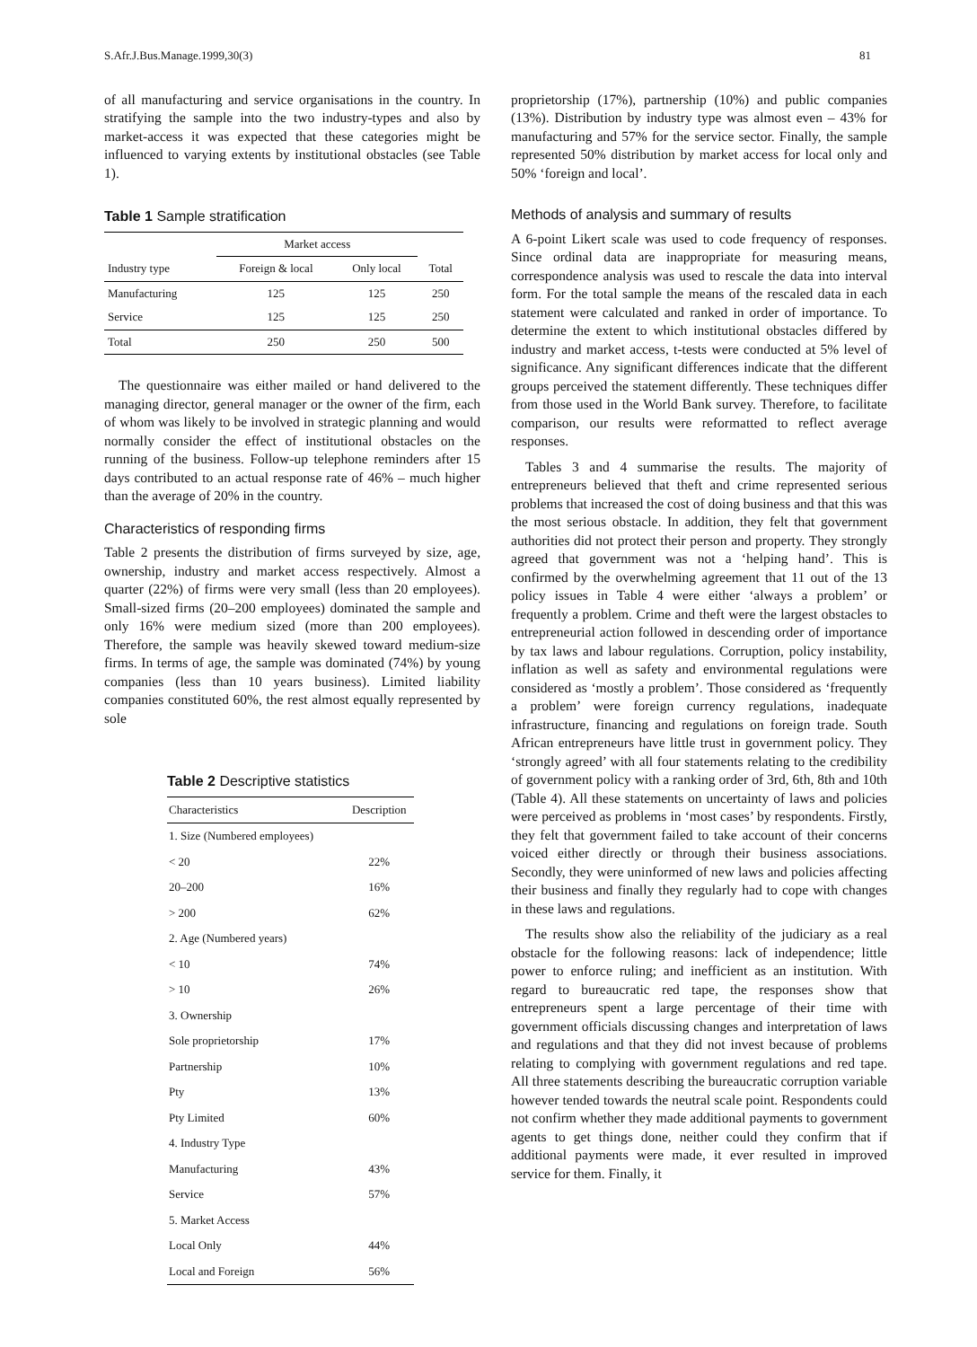S.Afr.J.Bus.Manage.1999,30(3) 81
of all manufacturing and service organisations in the country. In stratifying the sample into the two industry-types and also by market-access it was expected that these categories might be influenced to varying extents by institutional obstacles (see Table 1).
Table 1 Sample stratification
| | Market access | | |
| --- | --- | --- | --- |
| Industry type | Foreign & local | Only local | Total |
| Manufacturing | 125 | 125 | 250 |
| Service | 125 | 125 | 250 |
| Total | 250 | 250 | 500 |
The questionnaire was either mailed or hand delivered to the managing director, general manager or the owner of the firm, each of whom was likely to be involved in strategic planning and would normally consider the effect of institutional obstacles on the running of the business. Follow-up telephone reminders after 15 days contributed to an actual response rate of 46% – much higher than the average of 20% in the country.
Characteristics of responding firms
Table 2 presents the distribution of firms surveyed by size, age, ownership, industry and market access respectively. Almost a quarter (22%) of firms were very small (less than 20 employees). Small-sized firms (20–200 employees) dominated the sample and only 16% were medium sized (more than 200 employees). Therefore, the sample was heavily skewed toward medium-size firms. In terms of age, the sample was dominated (74%) by young companies (less than 10 years business). Limited liability companies constituted 60%, the rest almost equally represented by sole
Table 2 Descriptive statistics
| Characteristics | Description |
| --- | --- |
| 1. Size (Numbered employees) | |
| < 20 | 22% |
| 20–200 | 16% |
| > 200 | 62% |
| 2. Age (Numbered years) | |
| < 10 | 74% |
| > 10 | 26% |
| 3. Ownership | |
| Sole proprietorship | 17% |
| Partnership | 10% |
| Pty | 13% |
| Pty Limited | 60% |
| 4. Industry Type | |
| Manufacturing | 43% |
| Service | 57% |
| 5. Market Access | |
| Local Only | 44% |
| Local and Foreign | 56% |
proprietorship (17%), partnership (10%) and public companies (13%). Distribution by industry type was almost even – 43% for manufacturing and 57% for the service sector. Finally, the sample represented 50% distribution by market access for local only and 50% ‘foreign and local’.
Methods of analysis and summary of results
A 6-point Likert scale was used to code frequency of responses. Since ordinal data are inappropriate for measuring means, correspondence analysis was used to rescale the data into interval form. For the total sample the means of the rescaled data in each statement were calculated and ranked in order of importance. To determine the extent to which institutional obstacles differed by industry and market access, t-tests were conducted at 5% level of significance. Any significant differences indicate that the different groups perceived the statement differently. These techniques differ from those used in the World Bank survey. Therefore, to facilitate comparison, our results were reformatted to reflect average responses.
Tables 3 and 4 summarise the results. The majority of entrepreneurs believed that theft and crime represented serious problems that increased the cost of doing business and that this was the most serious obstacle. In addition, they felt that government authorities did not protect their person and property. They strongly agreed that government was not a ‘helping hand’. This is confirmed by the overwhelming agreement that 11 out of the 13 policy issues in Table 4 were either ‘always a problem’ or frequently a problem. Crime and theft were the largest obstacles to entrepreneurial action followed in descending order of importance by tax laws and labour regulations. Corruption, policy instability, inflation as well as safety and environmental regulations were considered as ‘mostly a problem’. Those considered as ‘frequently a problem’ were foreign currency regulations, inadequate infrastructure, financing and regulations on foreign trade. South African entrepreneurs have little trust in government policy. They ‘strongly agreed’ with all four statements relating to the credibility of government policy with a ranking order of 3rd, 6th, 8th and 10th (Table 4). All these statements on uncertainty of laws and policies were perceived as problems in ‘most cases’ by respondents. Firstly, they felt that government failed to take account of their concerns voiced either directly or through their business associations. Secondly, they were uninformed of new laws and policies affecting their business and finally they regularly had to cope with changes in these laws and regulations.
The results show also the reliability of the judiciary as a real obstacle for the following reasons: lack of independence; little power to enforce ruling; and inefficient as an institution. With regard to bureaucratic red tape, the responses show that entrepreneurs spent a large percentage of their time with government officials discussing changes and interpretation of laws and regulations and that they did not invest because of problems relating to complying with government regulations and red tape. All three statements describing the bureaucratic corruption variable however tended towards the neutral scale point. Respondents could not confirm whether they made additional payments to government agents to get things done, neither could they confirm that if additional payments were made, it ever resulted in improved service for them. Finally, it